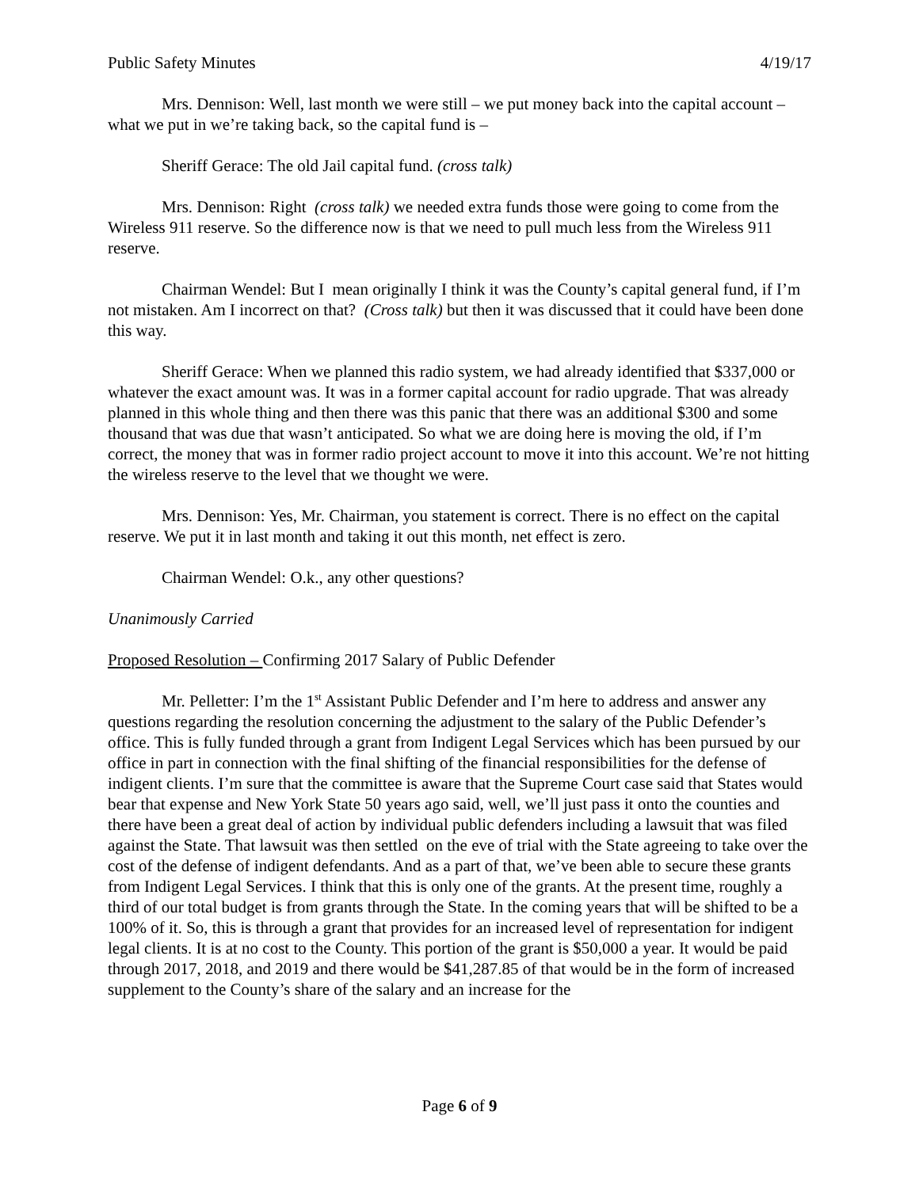Public Safety Minutes 4/19/17
Mrs. Dennison: Well, last month we were still – we put money back into the capital account – what we put in we’re taking back, so the capital fund is –
Sheriff Gerace: The old Jail capital fund. (cross talk)
Mrs. Dennison: Right (cross talk) we needed extra funds those were going to come from the Wireless 911 reserve. So the difference now is that we need to pull much less from the Wireless 911 reserve.
Chairman Wendel: But I mean originally I think it was the County’s capital general fund, if I’m not mistaken. Am I incorrect on that? (Cross talk) but then it was discussed that it could have been done this way.
Sheriff Gerace: When we planned this radio system, we had already identified that $337,000 or whatever the exact amount was. It was in a former capital account for radio upgrade. That was already planned in this whole thing and then there was this panic that there was an additional $300 and some thousand that was due that wasn’t anticipated. So what we are doing here is moving the old, if I’m correct, the money that was in former radio project account to move it into this account. We’re not hitting the wireless reserve to the level that we thought we were.
Mrs. Dennison: Yes, Mr. Chairman, you statement is correct. There is no effect on the capital reserve. We put it in last month and taking it out this month, net effect is zero.
Chairman Wendel: O.k., any other questions?
Unanimously Carried
Proposed Resolution – Confirming 2017 Salary of Public Defender
Mr. Pelletter: I’m the 1<sup>st</sup> Assistant Public Defender and I’m here to address and answer any questions regarding the resolution concerning the adjustment to the salary of the Public Defender’s office. This is fully funded through a grant from Indigent Legal Services which has been pursued by our office in part in connection with the final shifting of the financial responsibilities for the defense of indigent clients. I’m sure that the committee is aware that the Supreme Court case said that States would bear that expense and New York State 50 years ago said, well, we’ll just pass it onto the counties and there have been a great deal of action by individual public defenders including a lawsuit that was filed against the State. That lawsuit was then settled on the eve of trial with the State agreeing to take over the cost of the defense of indigent defendants. And as a part of that, we’ve been able to secure these grants from Indigent Legal Services. I think that this is only one of the grants. At the present time, roughly a third of our total budget is from grants through the State. In the coming years that will be shifted to be a 100% of it. So, this is through a grant that provides for an increased level of representation for indigent legal clients. It is at no cost to the County. This portion of the grant is $50,000 a year. It would be paid through 2017, 2018, and 2019 and there would be $41,287.85 of that would be in the form of increased supplement to the County’s share of the salary and an increase for the
Page 6 of 9